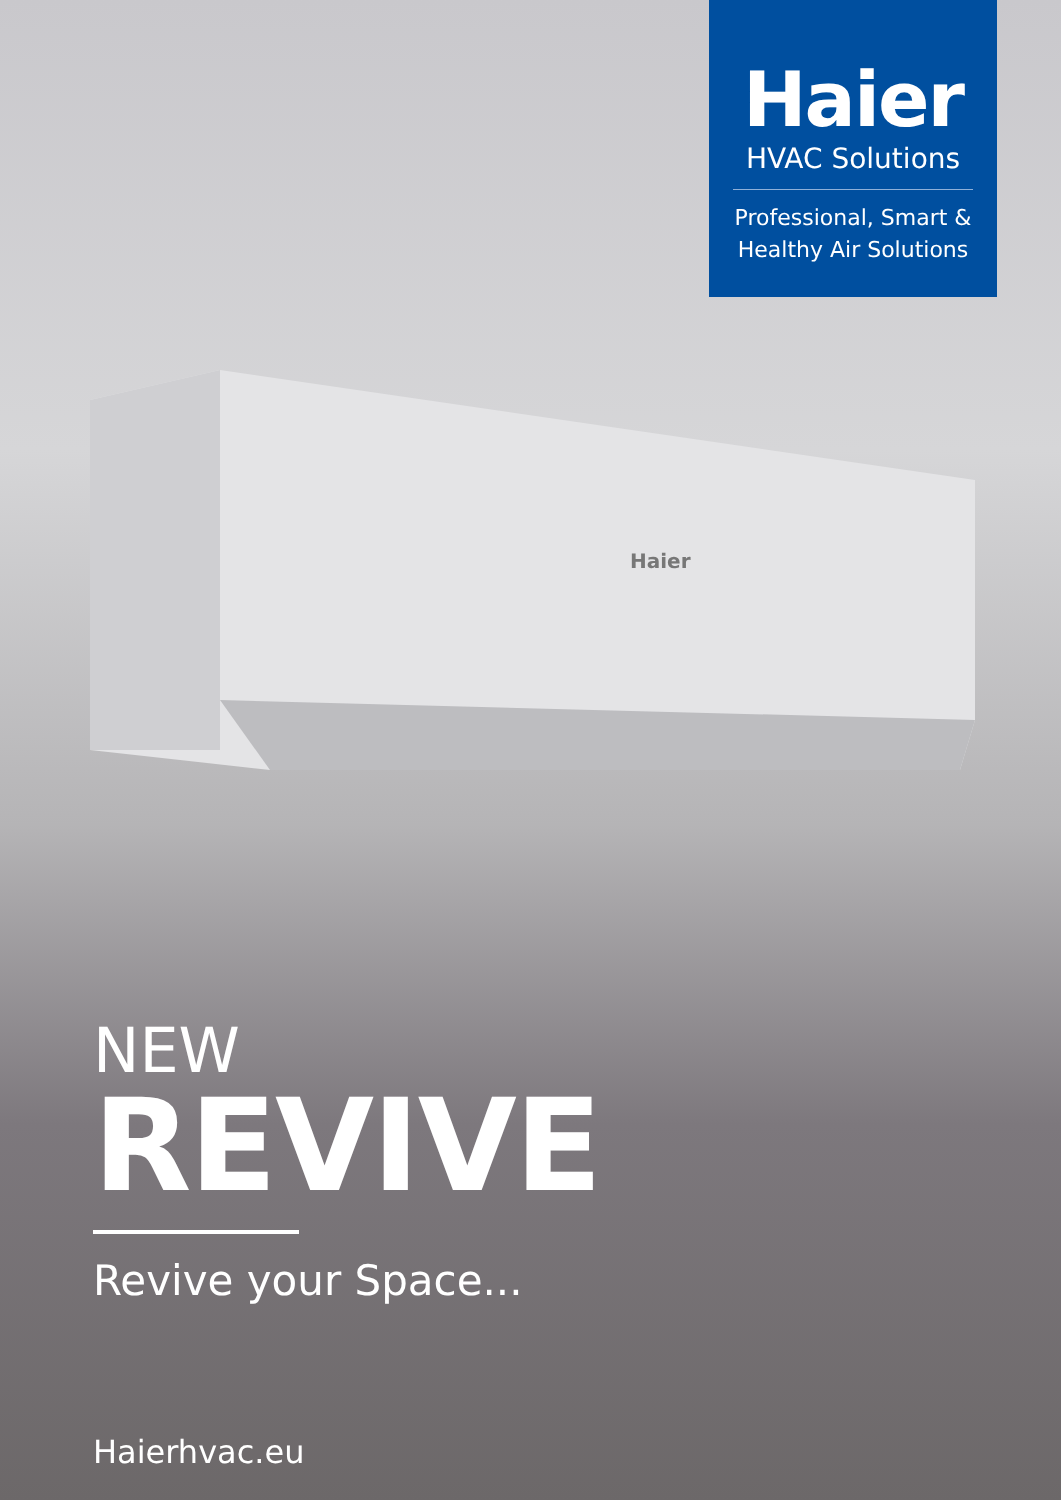Haier
Haier
HVAC Solutions
Professional, Smart &
Healthy Air Solutions
NEW
REVIVE
Revive your Space...
Haierhvac.eu